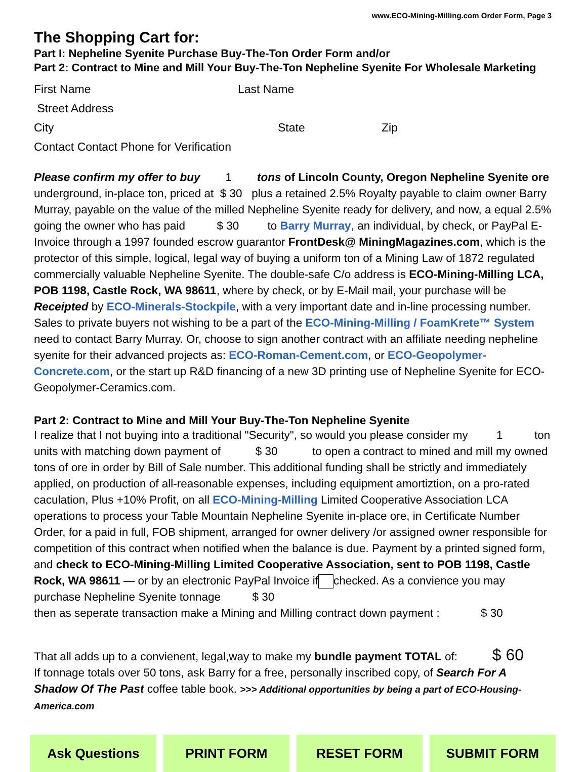www.ECO-Mining-Milling.com Order Form, Page 3
The Shopping Cart for:
Part I: Nepheline Syenite Purchase Buy-The-Ton Order Form and/or
Part 2: Contract to Mine and Mill Your Buy-The-Ton Nepheline Syenite For Wholesale Marketing
First Name Last Name
Street Address
City State Zip
Contact Contact Phone for Verification
Please confirm my offer to buy 1 tons of Lincoln County, Oregon Nepheline Syenite ore underground, in-place ton, priced at $ 30 plus a retained 2.5% Royalty payable to claim owner Barry Murray, payable on the value of the milled Nepheline Syenite ready for delivery, and now, a equal 2.5% going the owner who has paid $ 30 to Barry Murray, an individual, by check, or PayPal E-Invoice through a 1997 founded escrow guarantor FrontDesk@ MiningMagazines.com, which is the protector of this simple, logical, legal way of buying a uniform ton of a Mining Law of 1872 regulated commercially valuable Nepheline Syenite. The double-safe C/o address is ECO-Mining-Milling LCA, POB 1198, Castle Rock, WA 98611, where by check, or by E-Mail mail, your purchase will be Receipted by ECO-Minerals-Stockpile, with a very important date and in-line processing number. Sales to private buyers not wishing to be a part of the ECO-Mining-Milling / FoamKrete™ System need to contact Barry Murray. Or, choose to sign another contract with an affiliate needing nepheline syenite for their advanced projects as: ECO-Roman-Cement.com, or ECO-Geopolymer-Concrete.com, or the start up R&D financing of a new 3D printing use of Nepheline Syenite for ECO-Geopolymer-Ceramics.com.
Part 2: Contract to Mine and Mill Your Buy-The-Ton Nepheline Syenite
I realize that I not buying into a traditional "Security", so would you please consider my 1 ton units with matching down payment of $ 30 to open a contract to mined and mill my owned tons of ore in order by Bill of Sale number. This additional funding shall be strictly and immediately applied, on production of all-reasonable expenses, including equipment amortiztion, on a pro-rated caculation, Plus +10% Profit, on all ECO-Mining-Milling Limited Cooperative Association LCA operations to process your Table Mountain Nepheline Syenite in-place ore, in Certificate Number Order, for a paid in full, FOB shipment, arranged for owner delivery /or assigned owner responsible for competition of this contract when notified when the balance is due. Payment by a printed signed form, and check to ECO-Mining-Milling Limited Cooperative Association, sent to POB 1198, Castle Rock, WA 98611 — or by an electronic PayPal Invoice if checked. As a convience you may purchase Nepheline Syenite tonnage $ 30
then as seperate transaction make a Mining and Milling contract down payment : $ 30
That all adds up to a convienent, legal,way to make my bundle payment TOTAL of: $ 60
If tonnage totals over 50 tons, ask Barry for a free, personally inscribed copy, of Search For A Shadow Of The Past coffee table book. >>> Additional opportunities by being a part of ECO-Housing-America.com
Ask Questions PRINT FORM RESET FORM SUBMIT FORM